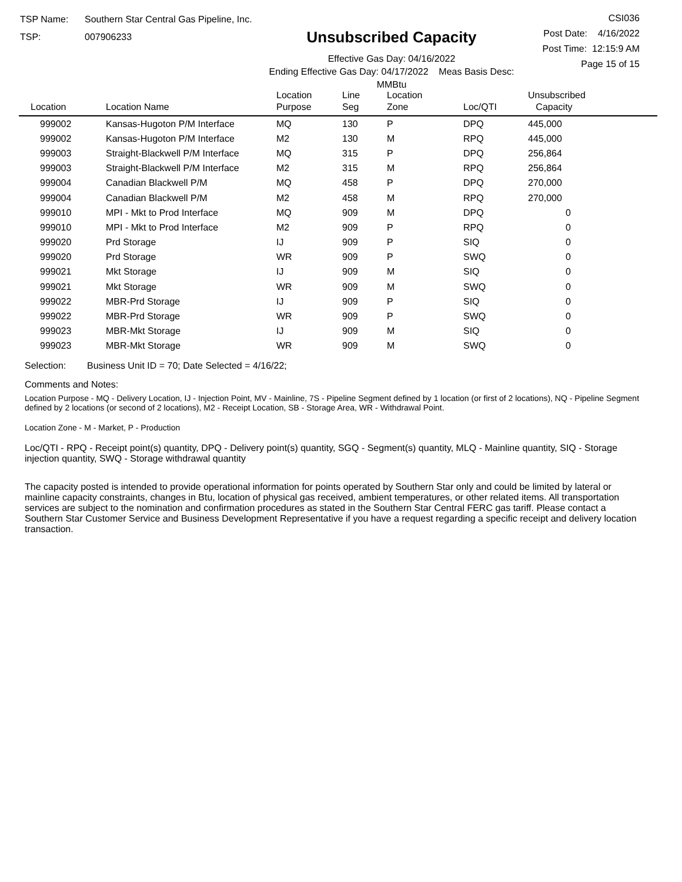TSP Name: Southern Star Central Gas Pipeline, Inc.
TSP: 007906233
Unsubscribed Capacity
Effective Gas Day: 04/16/2022
Ending Effective Gas Day: 04/17/2022 Meas Basis Desc: MMBtu
CSI036
Post Date: 4/16/2022
Post Time: 12:15:9 AM
Page 15 of 15
| Location | Location Name | Location Purpose | Line Seg | Location Zone | Loc/QTI | Unsubscribed Capacity |
| --- | --- | --- | --- | --- | --- | --- |
| 999002 | Kansas-Hugoton P/M Interface | MQ | 130 | P | DPQ | 445,000 |
| 999002 | Kansas-Hugoton P/M Interface | M2 | 130 | M | RPQ | 445,000 |
| 999003 | Straight-Blackwell P/M Interface | MQ | 315 | P | DPQ | 256,864 |
| 999003 | Straight-Blackwell P/M Interface | M2 | 315 | M | RPQ | 256,864 |
| 999004 | Canadian Blackwell P/M | MQ | 458 | P | DPQ | 270,000 |
| 999004 | Canadian Blackwell P/M | M2 | 458 | M | RPQ | 270,000 |
| 999010 | MPI - Mkt to Prod Interface | MQ | 909 | M | DPQ | 0 |
| 999010 | MPI - Mkt to Prod Interface | M2 | 909 | P | RPQ | 0 |
| 999020 | Prd Storage | IJ | 909 | P | SIQ | 0 |
| 999020 | Prd Storage | WR | 909 | P | SWQ | 0 |
| 999021 | Mkt Storage | IJ | 909 | M | SIQ | 0 |
| 999021 | Mkt Storage | WR | 909 | M | SWQ | 0 |
| 999022 | MBR-Prd Storage | IJ | 909 | P | SIQ | 0 |
| 999022 | MBR-Prd Storage | WR | 909 | P | SWQ | 0 |
| 999023 | MBR-Mkt Storage | IJ | 909 | M | SIQ | 0 |
| 999023 | MBR-Mkt Storage | WR | 909 | M | SWQ | 0 |
Selection: Business Unit ID = 70; Date Selected = 4/16/22;
Comments and Notes:
Location Purpose - MQ - Delivery Location, IJ - Injection Point, MV - Mainline, 7S - Pipeline Segment defined by 1 location (or first of 2 locations), NQ - Pipeline Segment defined by 2 locations (or second of 2 locations), M2 - Receipt Location, SB - Storage Area, WR - Withdrawal Point.
Location Zone - M - Market, P - Production
Loc/QTI - RPQ - Receipt point(s) quantity, DPQ - Delivery point(s) quantity, SGQ - Segment(s) quantity, MLQ - Mainline quantity, SIQ - Storage injection quantity, SWQ - Storage withdrawal quantity
The capacity posted is intended to provide operational information for points operated by Southern Star only and could be limited by lateral or mainline capacity constraints, changes in Btu, location of physical gas received, ambient temperatures, or other related items. All transportation services are subject to the nomination and confirmation procedures as stated in the Southern Star Central FERC gas tariff. Please contact a Southern Star Customer Service and Business Development Representative if you have a request regarding a specific receipt and delivery location transaction.